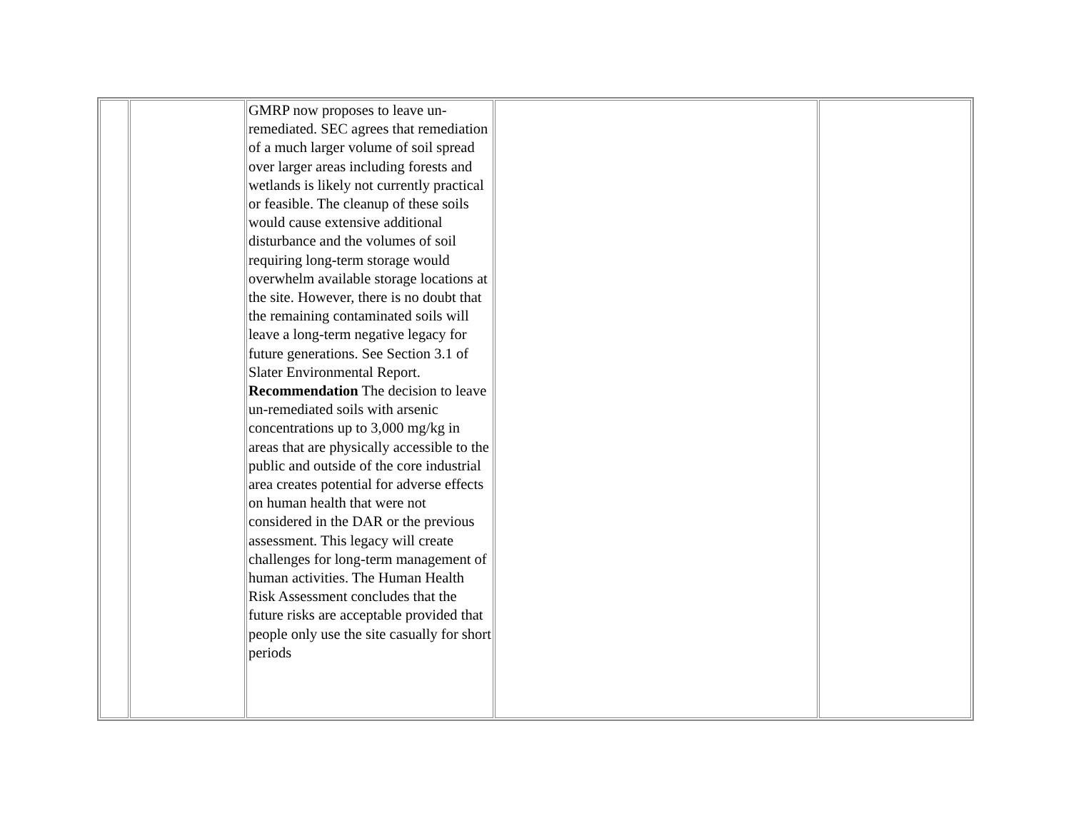| | | GMRP now proposes to leave un-remediated. SEC agrees that remediation of a much larger volume of soil spread over larger areas including forests and wetlands is likely not currently practical or feasible. The cleanup of these soils would cause extensive additional disturbance and the volumes of soil requiring long-term storage would overwhelm available storage locations at the site. However, there is no doubt that the remaining contaminated soils will leave a long-term negative legacy for future generations. See Section 3.1 of Slater Environmental Report. Recommendation The decision to leave un-remediated soils with arsenic concentrations up to 3,000 mg/kg in areas that are physically accessible to the public and outside of the core industrial area creates potential for adverse effects on human health that were not considered in the DAR or the previous assessment. This legacy will create challenges for long-term management of human activities. The Human Health Risk Assessment concludes that the future risks are acceptable provided that people only use the site casually for short periods | | |